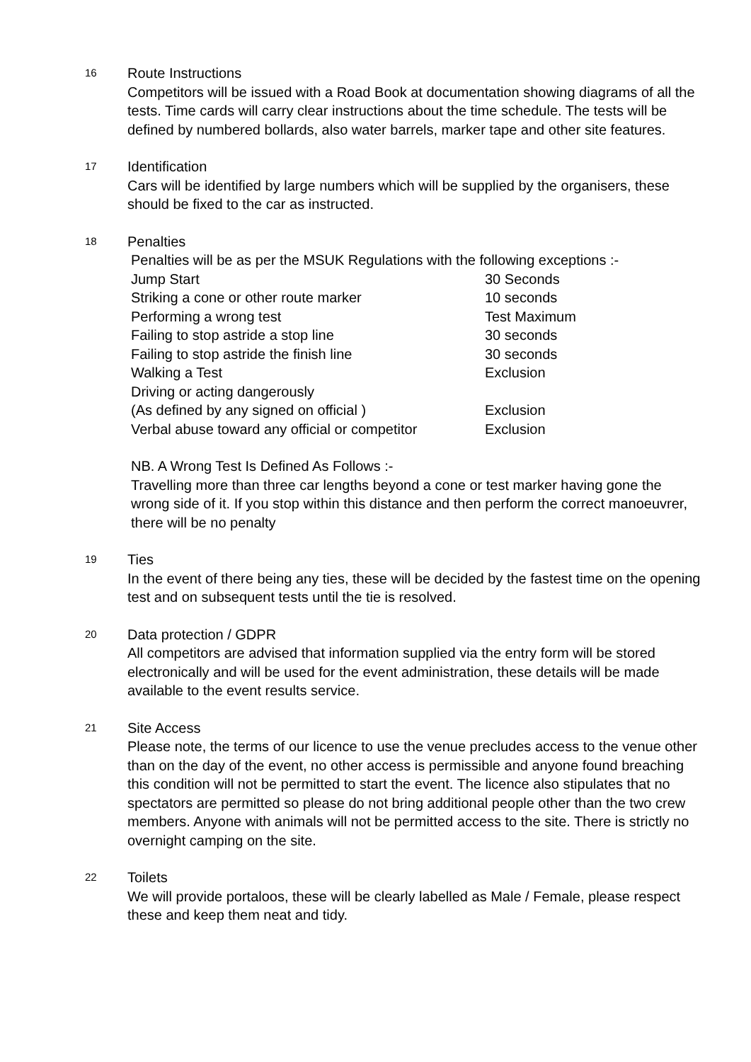16
Route Instructions
Competitors will be issued with a Road Book at documentation showing diagrams of all the tests. Time cards will carry clear instructions about the time schedule. The tests will be defined by numbered bollards, also water barrels, marker tape and other site features.
17
Identification
Cars will be identified by large numbers which will be supplied by the organisers, these should be fixed to the car as instructed.
18
Penalties
| Penalties will be as per the MSUK Regulations with the following exceptions :- | |
| Jump Start | 30 Seconds |
| Striking a cone or other route marker | 10 seconds |
| Performing a wrong test | Test Maximum |
| Failing to stop astride a stop line | 30 seconds |
| Failing to stop astride the finish line | 30 seconds |
| Walking a Test | Exclusion |
| Driving or acting dangerously | |
| (As defined by any signed on official ) | Exclusion |
| Verbal abuse toward any official or competitor | Exclusion |
NB. A Wrong Test Is Defined As Follows :-
Travelling more than three car lengths beyond a cone or test marker having gone the wrong side of it. If you stop within this distance and then perform the correct manoeuvrer, there will be no penalty
19
Ties
In the event of there being any ties, these will be decided by the fastest time on the opening test and on subsequent tests until the tie is resolved.
20
Data protection / GDPR
All competitors are advised that information supplied via the entry form will be stored electronically and will be used for the event administration, these details will be made available to the event results service.
21
Site Access
Please note, the terms of our licence to use the venue precludes access to the venue other than on the day of the event, no other access is permissible and anyone found breaching this condition will not be permitted to start the event. The licence also stipulates that no spectators are permitted so please do not bring additional people other than the two crew members. Anyone with animals will not be permitted access to the site. There is strictly no overnight camping on the site.
22
Toilets
We will provide portaloos, these will be clearly labelled as Male / Female, please respect these and keep them neat and tidy.